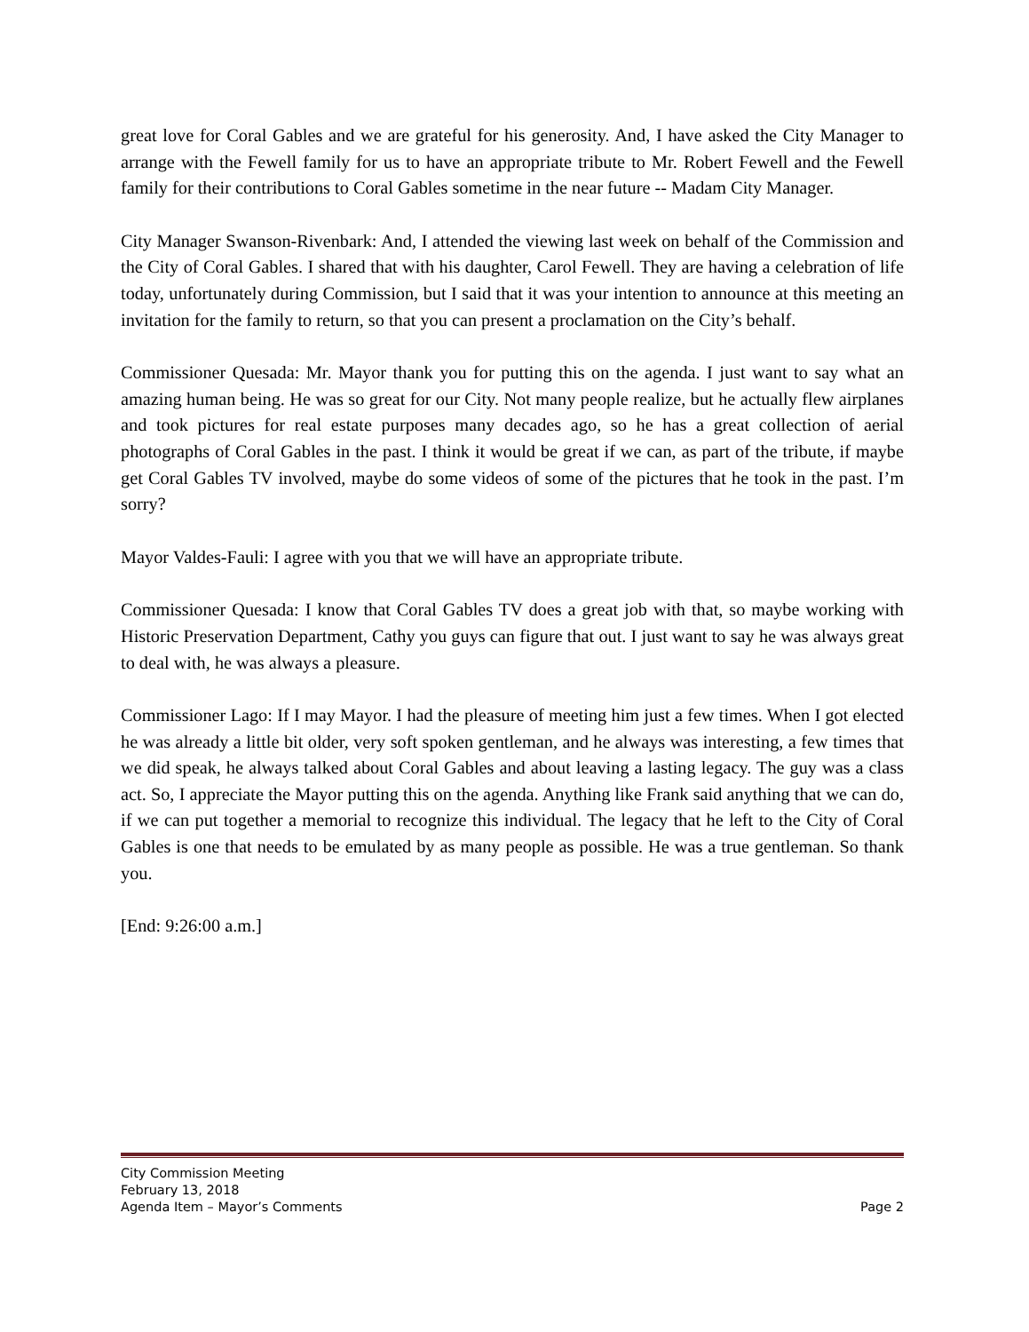great love for Coral Gables and we are grateful for his generosity. And, I have asked the City Manager to arrange with the Fewell family for us to have an appropriate tribute to Mr. Robert Fewell and the Fewell family for their contributions to Coral Gables sometime in the near future -- Madam City Manager.
City Manager Swanson-Rivenbark: And, I attended the viewing last week on behalf of the Commission and the City of Coral Gables. I shared that with his daughter, Carol Fewell. They are having a celebration of life today, unfortunately during Commission, but I said that it was your intention to announce at this meeting an invitation for the family to return, so that you can present a proclamation on the City’s behalf.
Commissioner Quesada: Mr. Mayor thank you for putting this on the agenda. I just want to say what an amazing human being. He was so great for our City. Not many people realize, but he actually flew airplanes and took pictures for real estate purposes many decades ago, so he has a great collection of aerial photographs of Coral Gables in the past. I think it would be great if we can, as part of the tribute, if maybe get Coral Gables TV involved, maybe do some videos of some of the pictures that he took in the past. I’m sorry?
Mayor Valdes-Fauli: I agree with you that we will have an appropriate tribute.
Commissioner Quesada: I know that Coral Gables TV does a great job with that, so maybe working with Historic Preservation Department, Cathy you guys can figure that out. I just want to say he was always great to deal with, he was always a pleasure.
Commissioner Lago: If I may Mayor. I had the pleasure of meeting him just a few times. When I got elected he was already a little bit older, very soft spoken gentleman, and he always was interesting, a few times that we did speak, he always talked about Coral Gables and about leaving a lasting legacy. The guy was a class act. So, I appreciate the Mayor putting this on the agenda. Anything like Frank said anything that we can do, if we can put together a memorial to recognize this individual. The legacy that he left to the City of Coral Gables is one that needs to be emulated by as many people as possible. He was a true gentleman. So thank you.
[End: 9:26:00 a.m.]
City Commission Meeting
February 13, 2018
Agenda Item – Mayor’s Comments Page 2